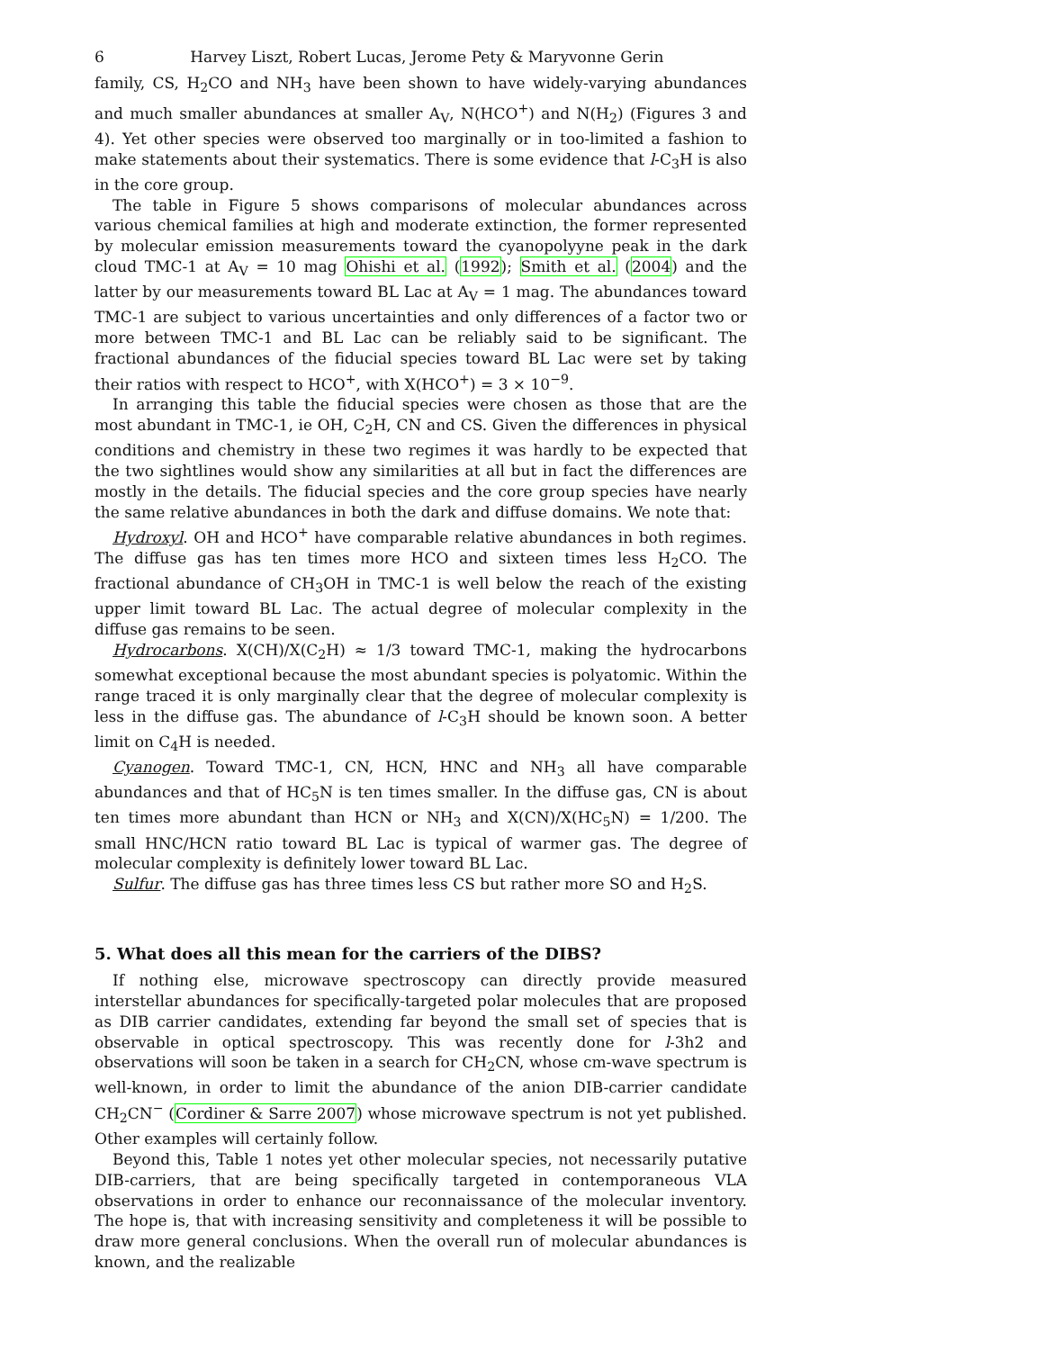6 Harvey Liszt, Robert Lucas, Jerome Pety & Maryvonne Gerin
family, CS, H<sub>2</sub>CO and NH<sub>3</sub> have been shown to have widely-varying abundances and much smaller abundances at smaller A<sub>V</sub>, N(HCO<sup>+</sup>) and N(H<sub>2</sub>) (Figures 3 and 4). Yet other species were observed too marginally or in too-limited a fashion to make statements about their systematics. There is some evidence that l-C<sub>3</sub>H is also in the core group.
The table in Figure 5 shows comparisons of molecular abundances across various chemical families at high and moderate extinction, the former represented by molecular emission measurements toward the cyanopolyyne peak in the dark cloud TMC-1 at A<sub>V</sub> = 10 mag Ohishi et al. (1992); Smith et al. (2004) and the latter by our measurements toward BL Lac at A<sub>V</sub> = 1 mag. The abundances toward TMC-1 are subject to various uncertainties and only differences of a factor two or more between TMC-1 and BL Lac can be reliably said to be significant. The fractional abundances of the fiducial species toward BL Lac were set by taking their ratios with respect to HCO<sup>+</sup>, with X(HCO<sup>+</sup>) = 3 × 10<sup>−9</sup>.
In arranging this table the fiducial species were chosen as those that are the most abundant in TMC-1, ie OH, C<sub>2</sub>H, CN and CS. Given the differences in physical conditions and chemistry in these two regimes it was hardly to be expected that the two sightlines would show any similarities at all but in fact the differences are mostly in the details. The fiducial species and the core group species have nearly the same relative abundances in both the dark and diffuse domains. We note that:
Hydroxyl. OH and HCO<sup>+</sup> have comparable relative abundances in both regimes. The diffuse gas has ten times more HCO and sixteen times less H<sub>2</sub>CO. The fractional abundance of CH<sub>3</sub>OH in TMC-1 is well below the reach of the existing upper limit toward BL Lac. The actual degree of molecular complexity in the diffuse gas remains to be seen.
Hydrocarbons. X(CH)/X(C<sub>2</sub>H) ≈ 1/3 toward TMC-1, making the hydrocarbons somewhat exceptional because the most abundant species is polyatomic. Within the range traced it is only marginally clear that the degree of molecular complexity is less in the diffuse gas. The abundance of l-C<sub>3</sub>H should be known soon. A better limit on C<sub>4</sub>H is needed.
Cyanogen. Toward TMC-1, CN, HCN, HNC and NH<sub>3</sub> all have comparable abundances and that of HC<sub>5</sub>N is ten times smaller. In the diffuse gas, CN is about ten times more abundant than HCN or NH<sub>3</sub> and X(CN)/X(HC<sub>5</sub>N) = 1/200. The small HNC/HCN ratio toward BL Lac is typical of warmer gas. The degree of molecular complexity is definitely lower toward BL Lac.
Sulfur. The diffuse gas has three times less CS but rather more SO and H<sub>2</sub>S.
5. What does all this mean for the carriers of the DIBS?
If nothing else, microwave spectroscopy can directly provide measured interstellar abundances for specifically-targeted polar molecules that are proposed as DIB carrier candidates, extending far beyond the small set of species that is observable in optical spectroscopy. This was recently done for l-3h2 and observations will soon be taken in a search for CH<sub>2</sub>CN, whose cm-wave spectrum is well-known, in order to limit the abundance of the anion DIB-carrier candidate CH<sub>2</sub>CN<sup>−</sup> (Cordiner & Sarre 2007) whose microwave spectrum is not yet published. Other examples will certainly follow.
Beyond this, Table 1 notes yet other molecular species, not necessarily putative DIB-carriers, that are being specifically targeted in contemporaneous VLA observations in order to enhance our reconnaissance of the molecular inventory. The hope is, that with increasing sensitivity and completeness it will be possible to draw more general conclusions. When the overall run of molecular abundances is known, and the realizable